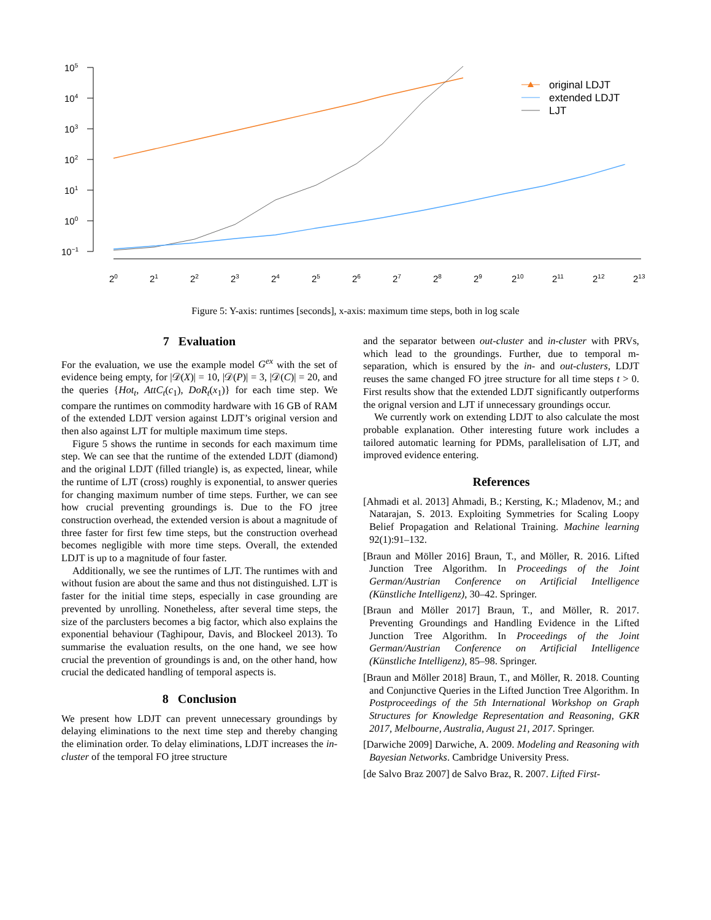105
104
103
102
101
100
10−1
20
21
22
23
24
25
26
27
28
29
210
211
212
213
original LDJT
extended LDJT
LJT
Figure 5: Y-axis: runtimes [seconds], x-axis: maximum time steps, both in log scale
7 Evaluation
For the evaluation, we use the example model G<sup>ex</sup> with the set of evidence being empty, for |𝒟(X)| = 10, |𝒟(P)| = 3, |𝒟(C)| = 20, and the queries {Hot<sub>t</sub>, AttC<sub>t</sub>(c<sub>1</sub>), DoR<sub>t</sub>(x<sub>1</sub>)} for each time step. We compare the runtimes on commodity hardware with 16 GB of RAM of the extended LDJT version against LDJT’s original version and then also against LJT for multiple maximum time steps.
Figure 5 shows the runtime in seconds for each maximum time step. We can see that the runtime of the extended LDJT (diamond) and the original LDJT (filled triangle) is, as expected, linear, while the runtime of LJT (cross) roughly is exponential, to answer queries for changing maximum number of time steps. Further, we can see how crucial preventing groundings is. Due to the FO jtree construction overhead, the extended version is about a magnitude of three faster for first few time steps, but the construction overhead becomes negligible with more time steps. Overall, the extended LDJT is up to a magnitude of four faster.
Additionally, we see the runtimes of LJT. The runtimes with and without fusion are about the same and thus not distinguished. LJT is faster for the initial time steps, especially in case grounding are prevented by unrolling. Nonetheless, after several time steps, the size of the parclusters becomes a big factor, which also explains the exponential behaviour (Taghipour, Davis, and Blockeel 2013). To summarise the evaluation results, on the one hand, we see how crucial the prevention of groundings is and, on the other hand, how crucial the dedicated handling of temporal aspects is.
8 Conclusion
We present how LDJT can prevent unnecessary groundings by delaying eliminations to the next time step and thereby changing the elimination order. To delay eliminations, LDJT increases the in-cluster of the temporal FO jtree structure
and the separator between out-cluster and in-cluster with PRVs, which lead to the groundings. Further, due to temporal m-separation, which is ensured by the in- and out-clusters, LDJT reuses the same changed FO jtree structure for all time steps t > 0. First results show that the extended LDJT significantly outperforms the orignal version and LJT if unnecessary groundings occur.
We currently work on extending LDJT to also calculate the most probable explanation. Other interesting future work includes a tailored automatic learning for PDMs, parallelisation of LJT, and improved evidence entering.
References
[Ahmadi et al. 2013] Ahmadi, B.; Kersting, K.; Mladenov, M.; and Natarajan, S. 2013. Exploiting Symmetries for Scaling Loopy Belief Propagation and Relational Training. Machine learning 92(1):91–132.
[Braun and Möller 2016] Braun, T., and Möller, R. 2016. Lifted Junction Tree Algorithm. In Proceedings of the Joint German/Austrian Conference on Artificial Intelligence (Künstliche Intelligenz), 30–42. Springer.
[Braun and Möller 2017] Braun, T., and Möller, R. 2017. Preventing Groundings and Handling Evidence in the Lifted Junction Tree Algorithm. In Proceedings of the Joint German/Austrian Conference on Artificial Intelligence (Künstliche Intelligenz), 85–98. Springer.
[Braun and Möller 2018] Braun, T., and Möller, R. 2018. Counting and Conjunctive Queries in the Lifted Junction Tree Algorithm. In Postproceedings of the 5th International Workshop on Graph Structures for Knowledge Representation and Reasoning, GKR 2017, Melbourne, Australia, August 21, 2017. Springer.
[Darwiche 2009] Darwiche, A. 2009. Modeling and Reasoning with Bayesian Networks. Cambridge University Press.
[de Salvo Braz 2007] de Salvo Braz, R. 2007. Lifted First-